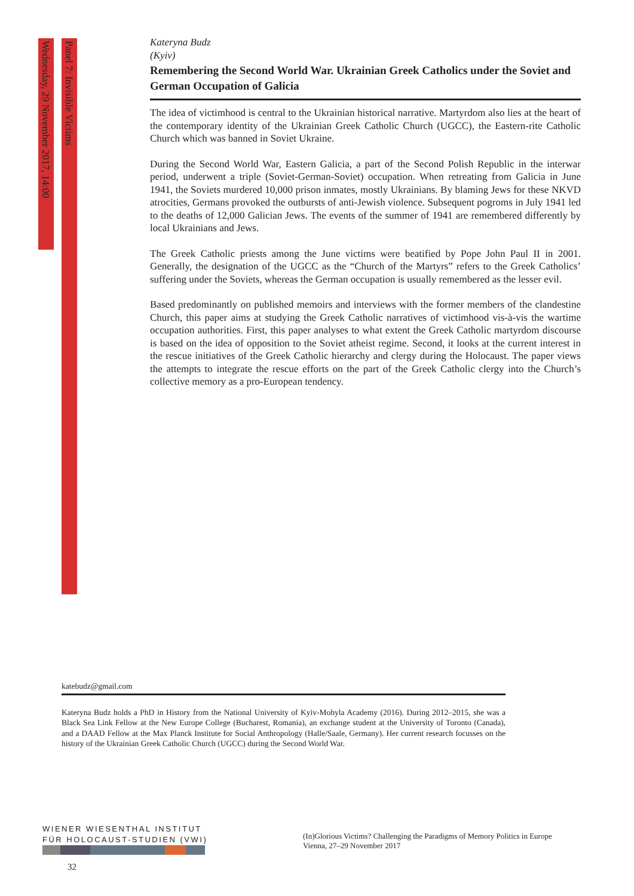Wednesday, 29 November 2017, 14:00
Panel 7: Invisible Victims
Kateryna Budz
(Kyiv)
Remembering the Second World War. Ukrainian Greek Catholics under the Soviet and German Occupation of Galicia
The idea of victimhood is central to the Ukrainian historical narrative. Martyrdom also lies at the heart of the contemporary identity of the Ukrainian Greek Catholic Church (UGCC), the Eastern-rite Catholic Church which was banned in Soviet Ukraine.
During the Second World War, Eastern Galicia, a part of the Second Polish Republic in the interwar period, underwent a triple (Soviet-German-Soviet) occupation. When retreating from Galicia in June 1941, the Soviets murdered 10,000 prison inmates, mostly Ukrainians. By blaming Jews for these NKVD atrocities, Germans provoked the outbursts of anti-Jewish violence. Subsequent pogroms in July 1941 led to the deaths of 12,000 Galician Jews. The events of the summer of 1941 are remembered differently by local Ukrainians and Jews.
The Greek Catholic priests among the June victims were beatified by Pope John Paul II in 2001. Generally, the designation of the UGCC as the “Church of the Martyrs” refers to the Greek Catholics’ suffering under the Soviets, whereas the German occupation is usually re­membered as the lesser evil.
Based predominantly on published memoirs and interviews with the former members of the clandestine Church, this paper aims at studying the Greek Catholic narratives of victimhood vis-à-vis the wartime occupation authorities. First, this paper analyses to what extent the Greek Catholic martyrdom discourse is based on the idea of opposition to the Soviet atheist regime. Second, it looks at the current interest in the rescue initiatives of the Greek Catholic hierarchy and clergy during the Holocaust. The paper views the attempts to integrate the res­cue efforts on the part of the Greek Catholic clergy into the Church’s collective memory as a pro-European tendency.
katebudz@gmail.com
Kateryna Budz holds a PhD in History from the National University of Kyiv-Mohyla Academy (2016). During 2012–2015, she was a Black Sea Link Fellow at the New Europe College (Bucharest, Romania), an exchange student at the University of Toronto (Canada), and a DAAD Fellow at the Max Planck Institute for Social Anthropology (Halle/Saale, Germany). Her current research focusses on the history of the Ukrainian Greek Catholic Church (UGCC) dur­ing the Second World War.
WIENER WIESENTHAL INSTITUT
FÜR HOLOCAUST-STUDIEN (VWI)
(In)Glorious Victims? Challenging the Paradigms of Memory Politics in Europe
Vienna, 27–29 November 2017
32